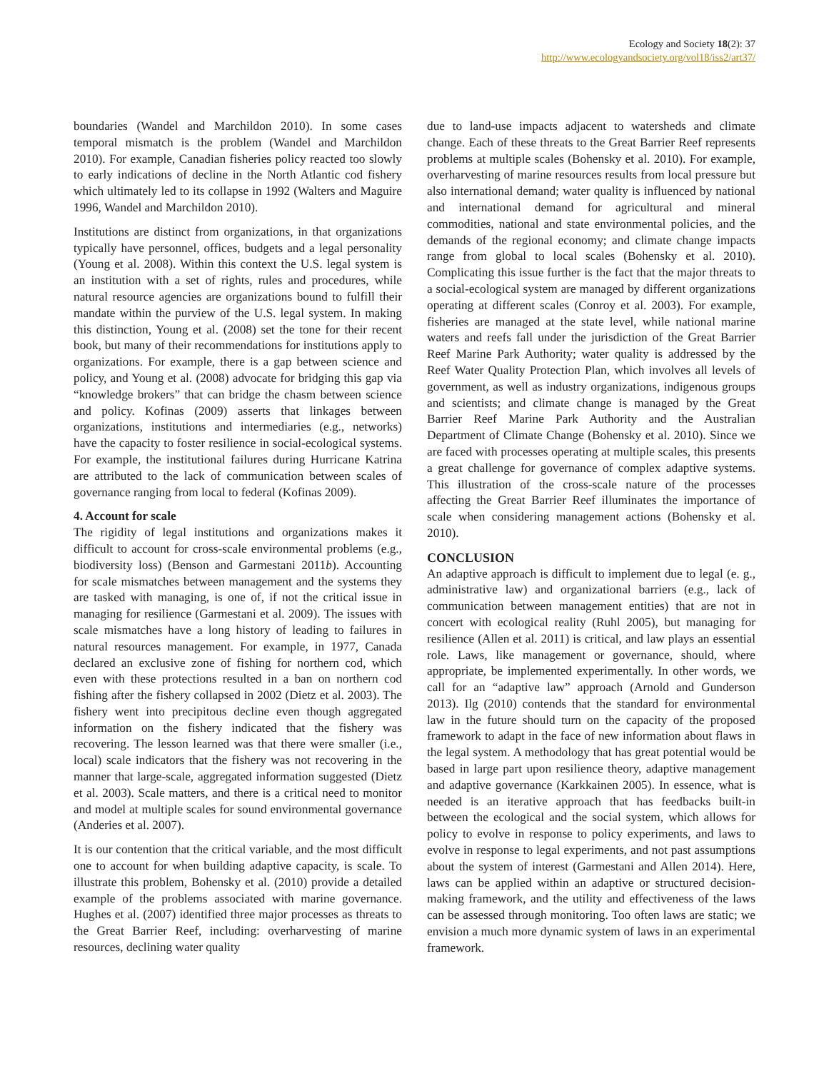Ecology and Society 18(2): 37
http://www.ecologyandsociety.org/vol18/iss2/art37/
boundaries (Wandel and Marchildon 2010). In some cases temporal mismatch is the problem (Wandel and Marchildon 2010). For example, Canadian fisheries policy reacted too slowly to early indications of decline in the North Atlantic cod fishery which ultimately led to its collapse in 1992 (Walters and Maguire 1996, Wandel and Marchildon 2010).
Institutions are distinct from organizations, in that organizations typically have personnel, offices, budgets and a legal personality (Young et al. 2008). Within this context the U.S. legal system is an institution with a set of rights, rules and procedures, while natural resource agencies are organizations bound to fulfill their mandate within the purview of the U.S. legal system. In making this distinction, Young et al. (2008) set the tone for their recent book, but many of their recommendations for institutions apply to organizations. For example, there is a gap between science and policy, and Young et al. (2008) advocate for bridging this gap via “knowledge brokers” that can bridge the chasm between science and policy. Kofinas (2009) asserts that linkages between organizations, institutions and intermediaries (e.g., networks) have the capacity to foster resilience in social-ecological systems. For example, the institutional failures during Hurricane Katrina are attributed to the lack of communication between scales of governance ranging from local to federal (Kofinas 2009).
4. Account for scale
The rigidity of legal institutions and organizations makes it difficult to account for cross-scale environmental problems (e.g., biodiversity loss) (Benson and Garmestani 2011b). Accounting for scale mismatches between management and the systems they are tasked with managing, is one of, if not the critical issue in managing for resilience (Garmestani et al. 2009). The issues with scale mismatches have a long history of leading to failures in natural resources management. For example, in 1977, Canada declared an exclusive zone of fishing for northern cod, which even with these protections resulted in a ban on northern cod fishing after the fishery collapsed in 2002 (Dietz et al. 2003). The fishery went into precipitous decline even though aggregated information on the fishery indicated that the fishery was recovering. The lesson learned was that there were smaller (i.e., local) scale indicators that the fishery was not recovering in the manner that large-scale, aggregated information suggested (Dietz et al. 2003). Scale matters, and there is a critical need to monitor and model at multiple scales for sound environmental governance (Anderies et al. 2007).
It is our contention that the critical variable, and the most difficult one to account for when building adaptive capacity, is scale. To illustrate this problem, Bohensky et al. (2010) provide a detailed example of the problems associated with marine governance. Hughes et al. (2007) identified three major processes as threats to the Great Barrier Reef, including: overharvesting of marine resources, declining water quality
due to land-use impacts adjacent to watersheds and climate change. Each of these threats to the Great Barrier Reef represents problems at multiple scales (Bohensky et al. 2010). For example, overharvesting of marine resources results from local pressure but also international demand; water quality is influenced by national and international demand for agricultural and mineral commodities, national and state environmental policies, and the demands of the regional economy; and climate change impacts range from global to local scales (Bohensky et al. 2010). Complicating this issue further is the fact that the major threats to a social-ecological system are managed by different organizations operating at different scales (Conroy et al. 2003). For example, fisheries are managed at the state level, while national marine waters and reefs fall under the jurisdiction of the Great Barrier Reef Marine Park Authority; water quality is addressed by the Reef Water Quality Protection Plan, which involves all levels of government, as well as industry organizations, indigenous groups and scientists; and climate change is managed by the Great Barrier Reef Marine Park Authority and the Australian Department of Climate Change (Bohensky et al. 2010). Since we are faced with processes operating at multiple scales, this presents a great challenge for governance of complex adaptive systems. This illustration of the cross-scale nature of the processes affecting the Great Barrier Reef illuminates the importance of scale when considering management actions (Bohensky et al. 2010).
CONCLUSION
An adaptive approach is difficult to implement due to legal (e. g., administrative law) and organizational barriers (e.g., lack of communication between management entities) that are not in concert with ecological reality (Ruhl 2005), but managing for resilience (Allen et al. 2011) is critical, and law plays an essential role. Laws, like management or governance, should, where appropriate, be implemented experimentally. In other words, we call for an “adaptive law” approach (Arnold and Gunderson 2013). Ilg (2010) contends that the standard for environmental law in the future should turn on the capacity of the proposed framework to adapt in the face of new information about flaws in the legal system. A methodology that has great potential would be based in large part upon resilience theory, adaptive management and adaptive governance (Karkkainen 2005). In essence, what is needed is an iterative approach that has feedbacks built-in between the ecological and the social system, which allows for policy to evolve in response to policy experiments, and laws to evolve in response to legal experiments, and not past assumptions about the system of interest (Garmestani and Allen 2014). Here, laws can be applied within an adaptive or structured decision-making framework, and the utility and effectiveness of the laws can be assessed through monitoring. Too often laws are static; we envision a much more dynamic system of laws in an experimental framework.